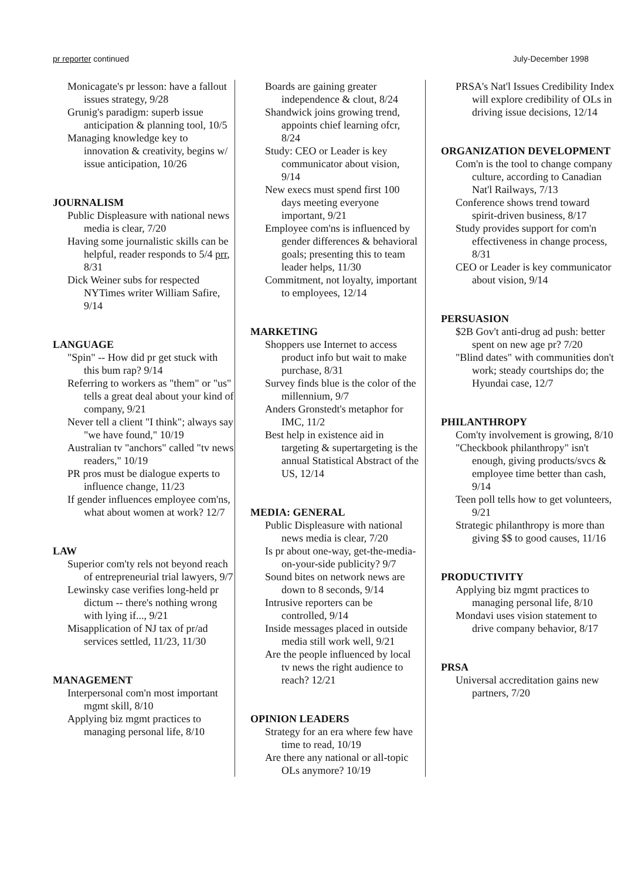pr reporter continued July-December 1998
Monicagate's pr lesson: have a fallout issues strategy, 9/28
Grunig's paradigm: superb issue anticipation & planning tool, 10/5
Managing knowledge key to innovation & creativity, begins w/ issue anticipation, 10/26
JOURNALISM
Public Displeasure with national news media is clear, 7/20
Having some journalistic skills can be helpful, reader responds to 5/4 prr, 8/31
Dick Weiner subs for respected NYTimes writer William Safire, 9/14
LANGUAGE
"Spin" -- How did pr get stuck with this bum rap? 9/14
Referring to workers as "them" or "us" tells a great deal about your kind of company, 9/21
Never tell a client "I think"; always say "we have found," 10/19
Australian tv "anchors" called "tv news readers," 10/19
PR pros must be dialogue experts to influence change, 11/23
If gender influences employee com'ns, what about women at work? 12/7
LAW
Superior com'ty rels not beyond reach of entrepreneurial trial lawyers, 9/7
Lewinsky case verifies long-held pr dictum -- there's nothing wrong with lying if..., 9/21
Misapplication of NJ tax of pr/ad services settled, 11/23, 11/30
MANAGEMENT
Interpersonal com'n most important mgmt skill, 8/10
Applying biz mgmt practices to managing personal life, 8/10
Boards are gaining greater independence & clout, 8/24
Shandwick joins growing trend, appoints chief learning ofcr, 8/24
Study: CEO or Leader is key communicator about vision, 9/14
New execs must spend first 100 days meeting everyone important, 9/21
Employee com'ns is influenced by gender differences & behavioral goals; presenting this to team leader helps, 11/30
Commitment, not loyalty, important to employees, 12/14
MARKETING
Shoppers use Internet to access product info but wait to make purchase, 8/31
Survey finds blue is the color of the millennium, 9/7
Anders Gronstedt's metaphor for IMC, 11/2
Best help in existence aid in targeting & supertargeting is the annual Statistical Abstract of the US, 12/14
MEDIA: GENERAL
Public Displeasure with national news media is clear, 7/20
Is pr about one-way, get-the-media-on-your-side publicity? 9/7
Sound bites on network news are down to 8 seconds, 9/14
Intrusive reporters can be controlled, 9/14
Inside messages placed in outside media still work well, 9/21
Are the people influenced by local tv news the right audience to reach? 12/21
OPINION LEADERS
Strategy for an era where few have time to read, 10/19
Are there any national or all-topic OLs anymore? 10/19
PRSA's Nat'l Issues Credibility Index will explore credibility of OLs in driving issue decisions, 12/14
ORGANIZATION DEVELOPMENT
Com'n is the tool to change company culture, according to Canadian Nat'l Railways, 7/13
Conference shows trend toward spirit-driven business, 8/17
Study provides support for com'n effectiveness in change process, 8/31
CEO or Leader is key communicator about vision, 9/14
PERSUASION
$2B Gov't anti-drug ad push: better spent on new age pr? 7/20
"Blind dates" with communities don't work; steady courtships do; the Hyundai case, 12/7
PHILANTHROPY
Com'ty involvement is growing, 8/10
"Checkbook philanthropy" isn't enough, giving products/svcs & employee time better than cash, 9/14
Teen poll tells how to get volunteers, 9/21
Strategic philanthropy is more than giving $$ to good causes, 11/16
PRODUCTIVITY
Applying biz mgmt practices to managing personal life, 8/10
Mondavi uses vision statement to drive company behavior, 8/17
PRSA
Universal accreditation gains new partners, 7/20